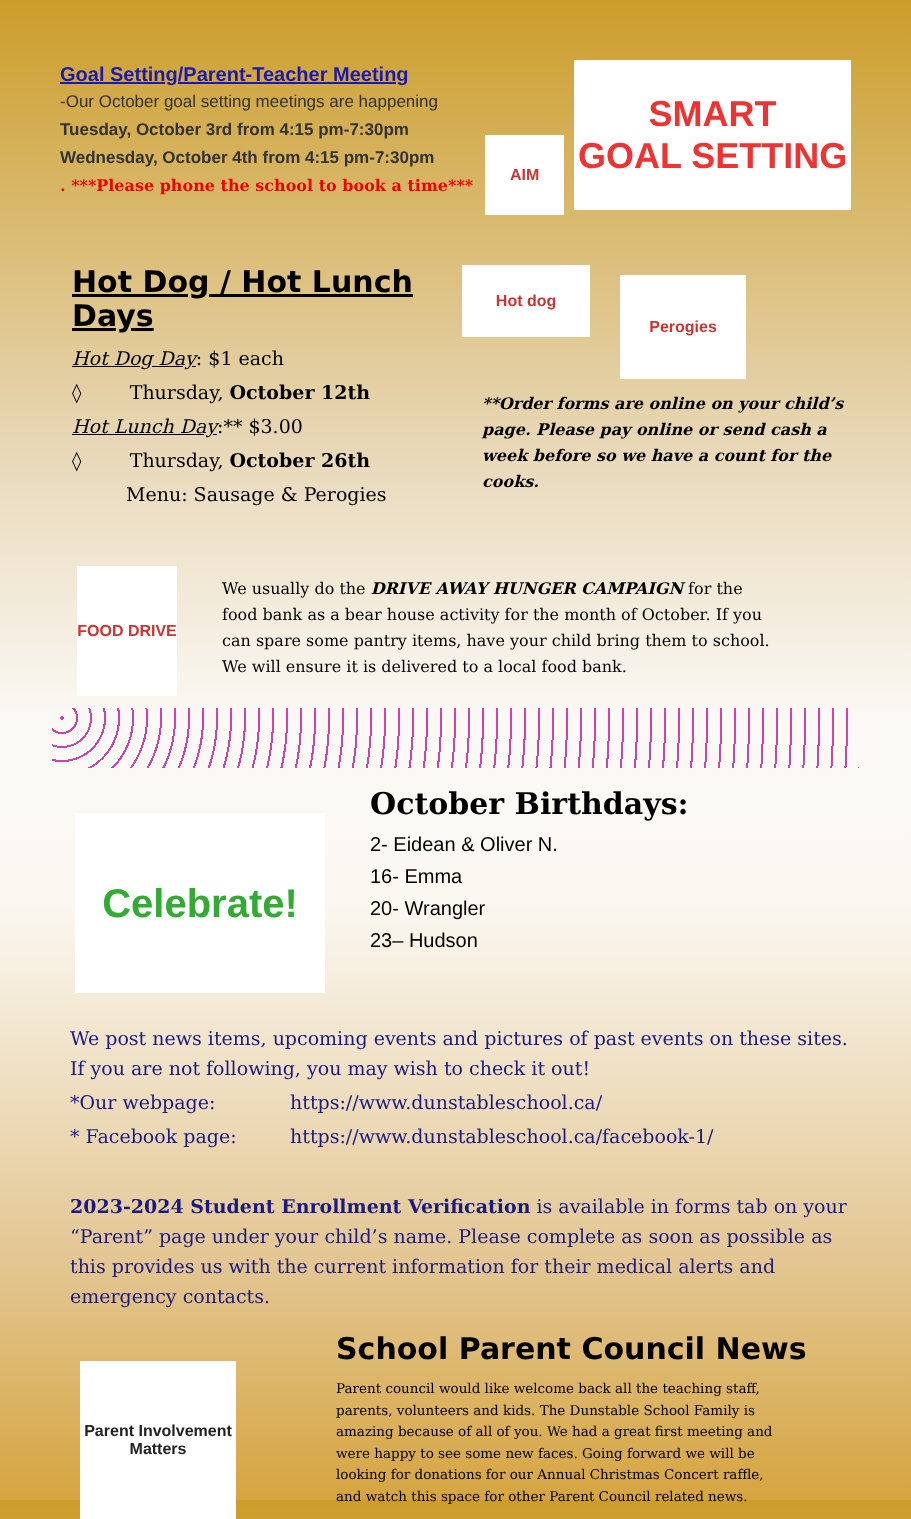Goal Setting/Parent-Teacher Meeting
-Our October goal setting meetings are happening
Tuesday, October 3rd from 4:15 pm-7:30pm
Wednesday, October 4th from 4:15 pm-7:30pm
. ***Please phone the school to book a time***
AIM
SMART
GOAL SETTING
Hot Dog / Hot Lunch Days
Hot Dog Day: $1 each
◊ Thursday, October 12th
Hot Lunch Day:** $3.00
◊ Thursday, October 26th
Menu: Sausage & Perogies
Hot dog
Perogies
**Order forms are online on your child’s page. Please pay online or send cash a week before so we have a count for the cooks.
FOOD DRIVE
We usually do the DRIVE AWAY HUNGER CAMPAIGN for the food bank as a bear house activity for the month of October. If you can spare some pantry items, have your child bring them to school. We will ensure it is delivered to a local food bank.
Celebrate!
October Birthdays:
2- Eidean & Oliver N.
16- Emma
20- Wrangler
23– Hudson
We post news items, upcoming events and pictures of past events on these sites. If you are not following, you may wish to check it out!
*Our webpage: https://www.dunstableschool.ca/
* Facebook page: https://www.dunstableschool.ca/facebook-1/
2023-2024 Student Enrollment Verification is available in forms tab on your “Parent” page under your child’s name. Please complete as soon as possible as this provides us with the current information for their medical alerts and emergency contacts.
Parent Involvement Matters
School Parent Council News
Parent council would like welcome back all the teaching staff, parents, volunteers and kids. The Dunstable School Family is amazing because of all of you. We had a great first meeting and were happy to see some new faces. Going forward we will be looking for donations for our Annual Christmas Concert raffle, and watch this space for other Parent Council related news.